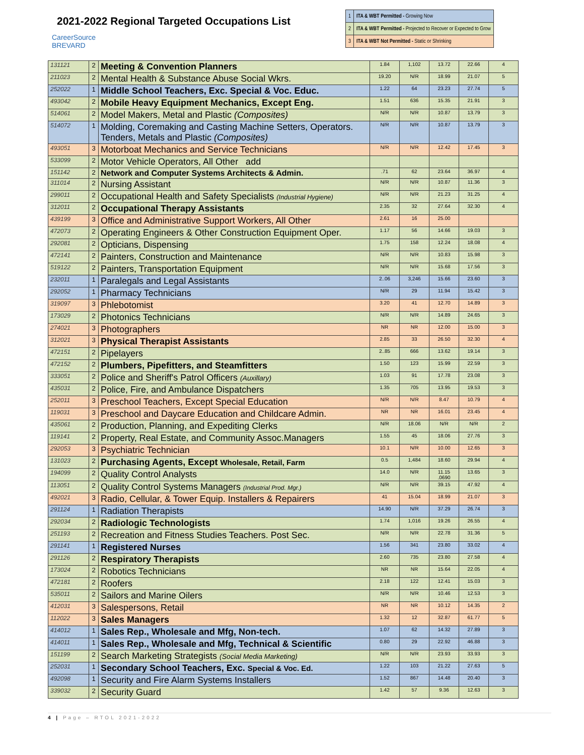2021-2022 Regional Targeted Occupations List
CareerSource
BREVARD
| 1 | ITA & WBT Permitted - Growing Now |
| 2 | ITA & WBT Permitted - Projected to Recover or Expected to Grow |
| 3 | ITA & WBT Not Permitted - Static or Shrinking |
| 131121 | 2 | Meeting & Convention Planners | 1.84 | 1,102 | 13.72 | 22.66 | 4 |
| 211023 | 2 | Mental Health & Substance Abuse Social Wkrs. | 19.20 | N/R | 18.99 | 21.07 | 5 |
| 252022 | 1 | Middle School Teachers, Exc. Special & Voc. Educ. | 1.22 | 64 | 23.23 | 27.74 | 5 |
| 493042 | 2 | Mobile Heavy Equipment Mechanics, Except Eng. | 1.51 | 636 | 15.35 | 21.91 | 3 |
| 514061 | 2 | Model Makers, Metal and Plastic (Composites) | N/R | N/R | 10.87 | 13.79 | 3 |
| 514072 | 1 | Molding, Coremaking and Casting Machine Setters, Operators. Tenders, Metals and Plastic (Composites) | N/R | N/R | 10.87 | 13.79 | 3 |
| 493051 | 3 | Motorboat Mechanics and Service Technicians | N/R | N/R | 12.42 | 17.45 | 3 |
| 533099 | 2 | Motor Vehicle Operators, All Other add | | | | | |
| 151142 | 2 | Network and Computer Systems Architects & Admin. | .71 | 62 | 23.64 | 36.97 | 4 |
| 311014 | 2 | Nursing Assistant | N/R | N/R | 10.87 | 11.36 | 3 |
| 299011 | 2 | Occupational Health and Safety Specialists (Industrial Hygiene) | N/R | N/R | 21.23 | 31.25 | 4 |
| 312011 | 2 | Occupational Therapy Assistants | 2.35 | 32 | 27.64 | 32.30 | 4 |
| 439199 | 3 | Office and Administrative Support Workers, All Other | 2.61 | 16 | 25.00 | | |
| 472073 | 2 | Operating Engineers & Other Construction Equipment Oper. | 1.17 | 56 | 14.66 | 19.03 | 3 |
| 292081 | 2 | Opticians, Dispensing | 1.75 | 158 | 12.24 | 18.08 | 4 |
| 472141 | 2 | Painters, Construction and Maintenance | N/R | N/R | 10.83 | 15.98 | 3 |
| 519122 | 2 | Painters, Transportation Equipment | N/R | N/R | 15.68 | 17.56 | 3 |
| 232011 | 1 | Paralegals and Legal Assistants | 2..06 | 3,246 | 15.66 | 23.60 | 3 |
| 292052 | 1 | Pharmacy Technicians | N/R | 29 | 11.94 | 15.42 | 3 |
| 319097 | 3 | Phlebotomist | 3.20 | 41 | 12.70 | 14.89 | 3 |
| 173029 | 2 | Photonics Technicians | N/R | N/R | 14.89 | 24.65 | 3 |
| 274021 | 3 | Photographers | NR | NR | 12.00 | 15.00 | 3 |
| 312021 | 3 | Physical Therapist Assistants | 2.85 | 33 | 26.50 | 32.30 | 4 |
| 472151 | 2 | Pipelayers | 2..85 | 666 | 13.62 | 19.14 | 3 |
| 472152 | 2 | Plumbers, Pipefitters, and Steamfitters | 1.50 | 123 | 15.99 | 22.59 | 3 |
| 333051 | 2 | Police and Sheriff's Patrol Officers (Auxillary) | 1.03 | 91 | 17.78 | 23.08 | 3 |
| 435031 | 2 | Police, Fire, and Ambulance Dispatchers | 1.35 | 705 | 13.95 | 19.53 | 3 |
| 252011 | 3 | Preschool Teachers, Except Special Education | N/R | N/R | 8.47 | 10.79 | 4 |
| 119031 | 3 | Preschool and Daycare Education and Childcare Admin. | NR | NR | 16.01 | 23.45 | 4 |
| 435061 | 2 | Production, Planning, and Expediting Clerks | N/R | 18.06 | N/R | N/R | 2 |
| 119141 | 2 | Property, Real Estate, and Community Assoc.Managers | 1.55 | 45 | 18.06 | 27.76 | 3 |
| 292053 | 3 | Psychiatric Technician | 10.1 | N/R | 10.00 | 12.65 | 3 |
| 131023 | 2 | Purchasing Agents, Except Wholesale, Retail, Farm | 0.5 | 1,484 | 18.60 | 29.94 | 4 |
| 194099 | 2 | Quality Control Analysts | 14.0 | N/R | 11.15 .0690 | 13.65 | 3 |
| 113051 | 2 | Quality Control Systems Managers (Industrial Prod. Mgr.) | N/R | N/R | 39.15 | 47.92 | 4 |
| 492021 | 3 | Radio, Cellular, & Tower Equip. Installers & Repairers | 41 | 15.04 | 18.99 | 21.07 | 3 |
| 291124 | 1 | Radiation Therapists | 14.90 | N/R | 37.29 | 26.74 | 3 |
| 292034 | 2 | Radiologic Technologists | 1.74 | 1,016 | 19.26 | 26.55 | 4 |
| 251193 | 2 | Recreation and Fitness Studies Teachers. Post Sec. | N/R | N/R | 22.78 | 31.36 | 5 |
| 291141 | 1 | Registered Nurses | 1.56 | 341 | 23.80 | 33.02 | 4 |
| 291126 | 2 | Respiratory Therapists | 2.60 | 735 | 23.80 | 27.58 | 4 |
| 173024 | 2 | Robotics Technicians | NR | NR | 15.64 | 22.05 | 4 |
| 472181 | 2 | Roofers | 2.18 | 122 | 12.41 | 15.03 | 3 |
| 535011 | 2 | Sailors and Marine Oilers | N/R | N/R | 10.46 | 12.53 | 3 |
| 412031 | 3 | Salespersons, Retail | NR | NR | 10.12 | 14.35 | 2 |
| 112022 | 3 | Sales Managers | 1.32 | 12 | 32.87 | 61.77 | 5 |
| 414012 | 1 | Sales Rep., Wholesale and Mfg, Non-tech. | 1.07 | 62 | 14.32 | 27.89 | 3 |
| 414011 | 1 | Sales Rep., Wholesale and Mfg, Technical & Scientific | 0.80 | 29 | 22.92 | 46.88 | 3 |
| 151199 | 2 | Search Marketing Strategists (Social Media Marketing) | N/R | N/R | 23.93 | 33.93 | 3 |
| 252031 | 1 | Secondary School Teachers, Exc. Special & Voc. Ed. | 1.22 | 103 | 21.22 | 27.63 | 5 |
| 492098 | 1 | Security and Fire Alarm Systems Installers | 1.52 | 867 | 14.48 | 20.40 | 3 |
| 339032 | 2 | Security Guard | 1.42 | 57 | 9.36 | 12.63 | 3 |
4 | Page – RTOL 2021-2022